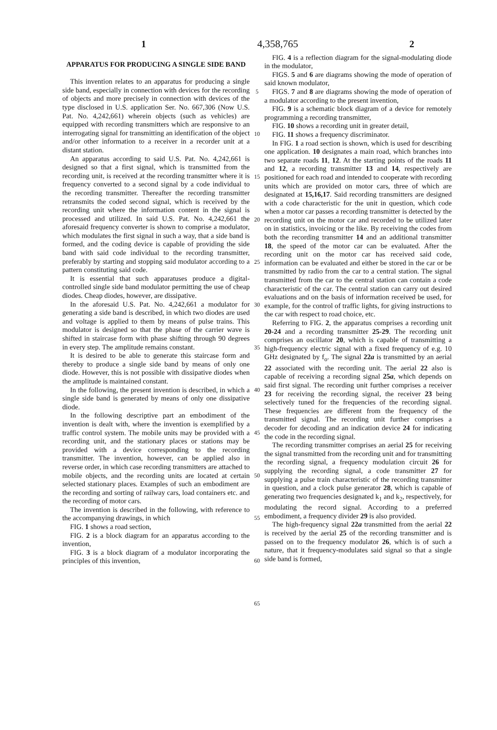1 4,358,765 2
APPARATUS FOR PRODUCING A SINGLE SIDE BAND
This invention relates to an apparatus for producing a single side band, especially in connection with devices for the recording of objects and more precisely in connection with devices of the type disclosed in U.S. application Ser. No. 667,306 (Now U.S. Pat. No. 4,242,661) wherein objects (such as vehicles) are equipped with recording transmitters which are responsive to an interrogating signal for transmitting an identification of the object and/or other information to a receiver in a recorder unit at a distant station.
An apparatus according to said U.S. Pat. No. 4,242,661 is designed so that a first signal, which is transmitted from the recording unit, is received at the recording transmitter where it is frequency converted to a second signal by a code individual to the recording transmitter. Thereafter the recording transmitter retransmits the coded second signal, which is received by the recording unit where the information content in the signal is processed and utilized. In said U.S. Pat. No. 4,242,661 the aforesaid frequency converter is shown to comprise a modulator, which modulates the first signal in such a way, that a side band is formed, and the coding device is capable of providing the side band with said code individual to the recording transmitter, preferably by starting and stopping said modulator according to a pattern constituting said code.
It is essential that such apparatuses produce a digital-controlled single side band modulator permitting the use of cheap diodes. Cheap diodes, however, are dissipative.
In the aforesaid U.S. Pat. No. 4,242,661 a modulator for generating a side band is described, in which two diodes are used and voltage is applied to them by means of pulse trains. This modulator is designed so that the phase of the carrier wave is shifted in staircase form with phase shifting through 90 degrees in every step. The amplitude remains constant.
It is desired to be able to generate this staircase form and thereby to produce a single side band by means of only one diode. However, this is not possible with dissipative diodes when the amplitude is maintained constant.
In the following, the present invention is described, in which a single side band is generated by means of only one dissipative diode.
In the following descriptive part an embodiment of the invention is dealt with, where the invention is exemplified by a traffic control system. The mobile units may be provided with a recording unit, and the stationary places or stations may be provided with a device corresponding to the recording transmitter. The invention, however, can be applied also in reverse order, in which case recording transmitters are attached to mobile objects, and the recording units are located at certain selected stationary places. Examples of such an embodiment are the recording and sorting of railway cars, load containers etc. and the recording of motor cars.
The invention is described in the following, with reference to the accompanying drawings, in which
FIG. 1 shows a road section,
FIG. 2 is a block diagram for an apparatus according to the invention,
FIG. 3 is a block diagram of a modulator incorporating the principles of this invention,
5
10
15
20
25
30
35
40
45
50
55
60
65
FIG. 4 is a reflection diagram for the signal-modulating diode in the modulator,
FIGS. 5 and 6 are diagrams showing the mode of operation of said known modulator,
FIGS. 7 and 8 are diagrams showing the mode of operation of a modulator according to the present invention,
FIG. 9 is a schematic block diagram of a device for remotely programming a recording transmitter,
FIG. 10 shows a recording unit in greater detail,
FIG. 11 shows a frequency discriminator.
In FIG. 1 a road section is shown, which is used for describing one application. 10 designates a main road, which branches into two separate roads 11, 12. At the starting points of the roads 11 and 12, a recording transmitter 13 and 14, respectively are positioned for each road and intended to cooperate with recording units which are provided on motor cars, three of which are designated at 15,16,17. Said recording transmitters are designed with a code characteristic for the unit in question, which code when a motor car passes a recording transmitter is detected by the recording unit on the motor car and recorded to be utilized later on in statistics, invoicing or the like. By receiving the codes from both the recording transmitter 14 and an additional transmitter 18, the speed of the motor car can be evaluated. After the recording unit on the motor car has received said code, information can be evaluated and either be stored in the car or be transmitted by radio from the car to a central station. The signal transmitted from the car to the central station can contain a code characteristic of the car. The central station can carry out desired evaluations and on the basis of information received be used, for example, for the control of traffic lights, for giving instructions to the car with respect to road choice, etc.
Referring to FIG. 2, the apparatus comprises a recording unit 20-24 and a recording transmitter 25-29. The recording unit comprises an oscillator 20, which is capable of transmitting a high-frequency electric signal with a fixed frequency of e.g. 10 GHz designated by f<sub>o</sub>. The signal 22a is transmitted by an aerial 22 associated with the recording unit. The aerial 22 also is capable of receiving a recording signal 25a, which depends on said first signal. The recording unit further comprises a receiver 23 for receiving the recording signal, the receiver 23 being selectively tuned for the frequencies of the recording signal. These frequencies are different from the frequency of the transmitted signal. The recording unit further comprises a decoder for decoding and an indication device 24 for indicating the code in the recording signal.
The recording transmitter comprises an aerial 25 for receiving the signal transmitted from the recording unit and for transmitting the recording signal, a frequency modulation circuit 26 for supplying the recording signal, a code transmitter 27 for supplying a pulse train characteristic of the recording transmitter in question, and a clock pulse generator 28, which is capable of generating two frequencies designated k<sub>1</sub> and k<sub>2</sub>, respectively, for modulating the record signal. According to a preferred embodiment, a frequency divider 29 is also provided.
The high-frequency signal 22a transmitted from the aerial 22 is received by the aerial 25 of the recording transmitter and is passed on to the frequency modulator 26, which is of such a nature, that it frequency-modulates said signal so that a single side band is formed,